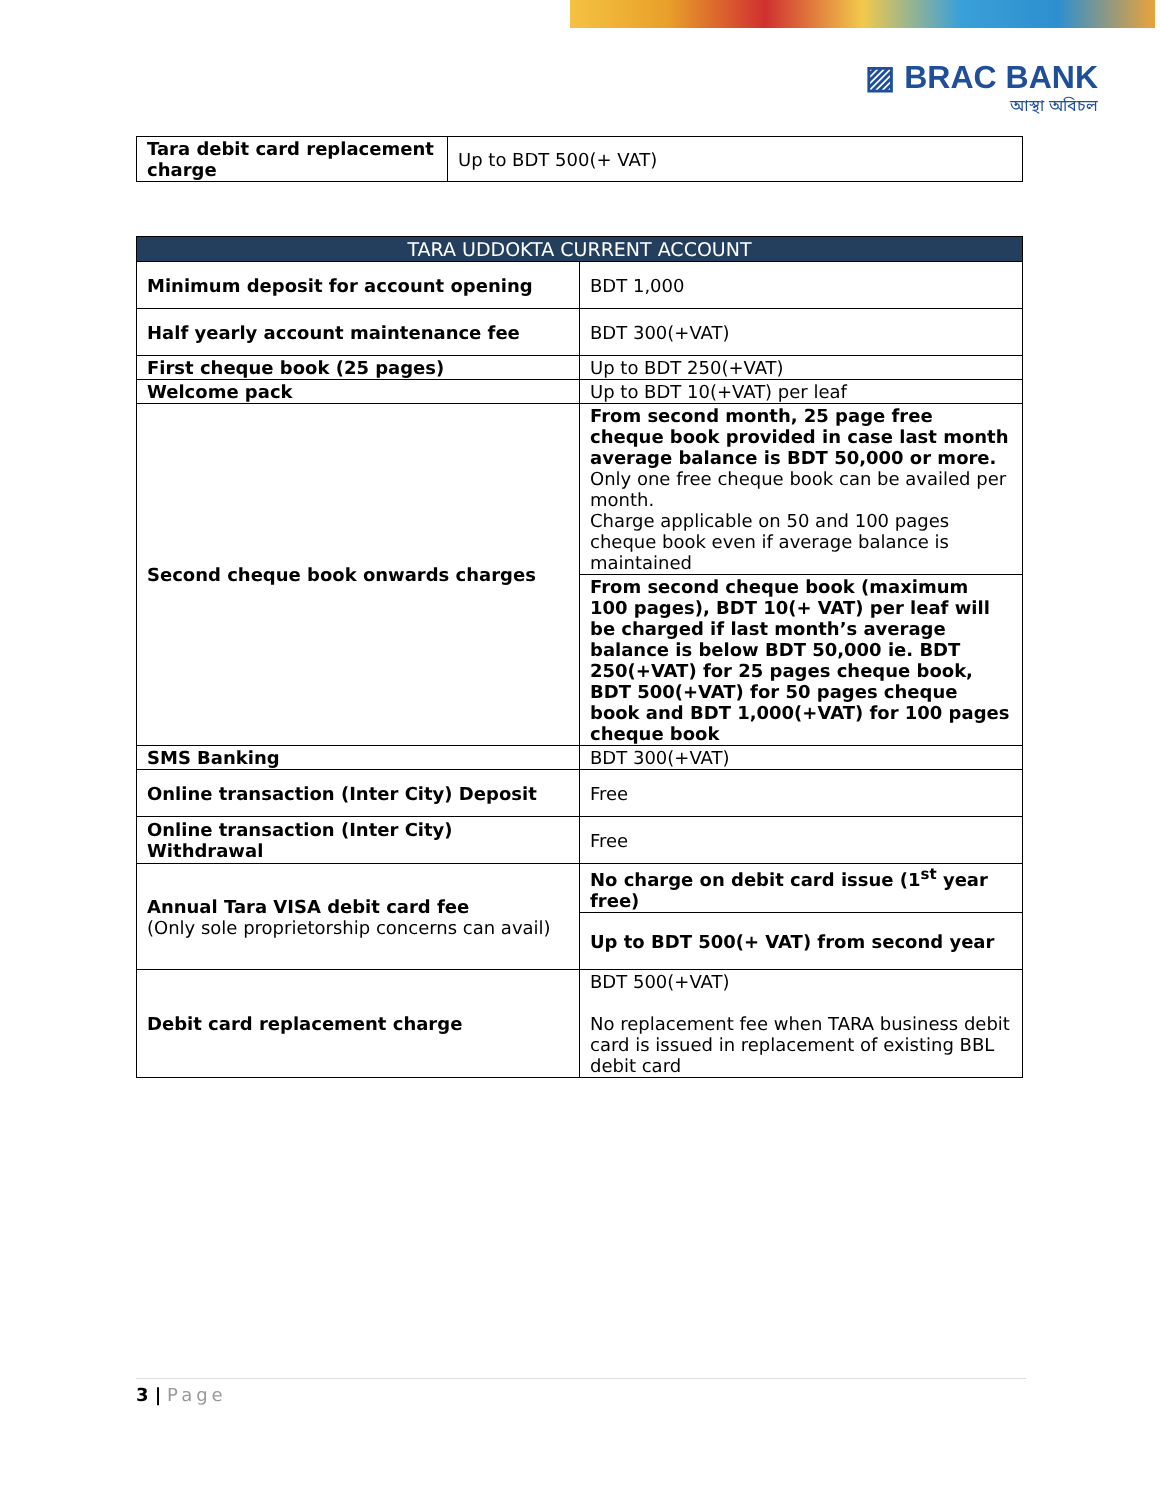▨ BRAC BANK
আস্থা অবিচল
| Tara debit card replacement charge | Up to BDT 500(+ VAT) |
| TARA UDDOKTA CURRENT ACCOUNT | |
| --- | --- |
| Minimum deposit for account opening | BDT 1,000 |
| Half yearly account maintenance fee | BDT 300(+VAT) |
| First cheque book (25 pages) | Up to BDT 250(+VAT) |
| Welcome pack | Up to BDT 10(+VAT) per leaf |
| Second cheque book onwards charges | From second month, 25 page free cheque book provided in case last month average balance is BDT 50,000 or more. Only one free cheque book can be availed per month. Charge applicable on 50 and 100 pages cheque book even if average balance is maintained |
| | From second cheque book (maximum 100 pages), BDT 10(+ VAT) per leaf will be charged if last month’s average balance is below BDT 50,000 ie. BDT 250(+VAT) for 25 pages cheque book, BDT 500(+VAT) for 50 pages cheque book and BDT 1,000(+VAT) for 100 pages cheque book |
| SMS Banking | BDT 300(+VAT) |
| Online transaction (Inter City) Deposit | Free |
| Online transaction (Inter City) Withdrawal | Free |
| Annual Tara VISA debit card fee (Only sole proprietorship concerns can avail) | No charge on debit card issue (1<sup>st</sup> year free) |
| | Up to BDT 500(+ VAT) from second year |
| Debit card replacement charge | BDT 500(+VAT) No replacement fee when TARA business debit card is issued in replacement of existing BBL debit card |
3 | Page